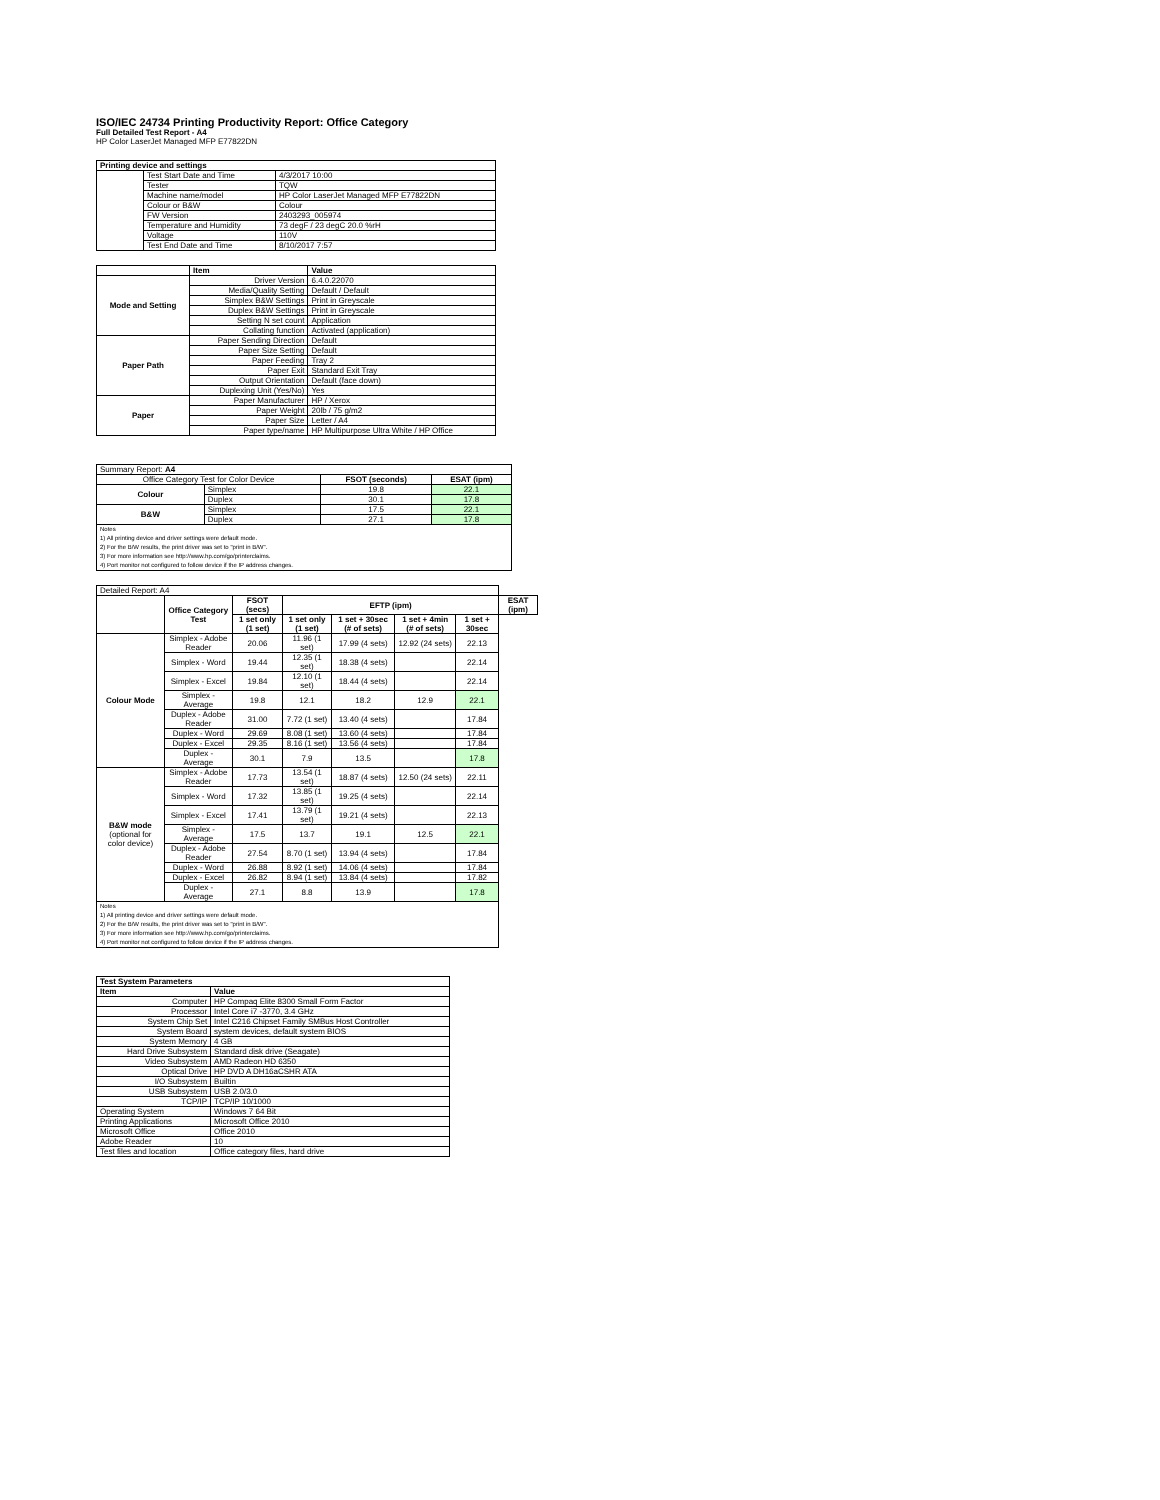ISO/IEC 24734 Printing Productivity Report: Office Category
Full Detailed Test Report - A4
HP Color LaserJet Managed MFP E77822DN
| Printing device and settings | | |
| --- | --- | --- |
| | Test Start Date and Time | 4/3/2017 10:00 |
| | Tester | TQW |
| | Machine name/model | HP Color LaserJet Managed MFP E77822DN |
| | Colour or B&W | Colour |
| | FW Version | 2403293_005974 |
| | Temperature and Humidity | 73 degF / 23 degC 20.0 %rH |
| | Voltage | 110V |
| | Test End Date and Time | 8/10/2017 7:57 |
| | Item | Value |
| --- | --- | --- |
| Mode and Setting | Driver Version | 6.4.0.22070 |
| | Media/Quality Setting | Default / Default |
| | Simplex B&W Settings | Print in Greyscale |
| | Duplex B&W Settings | Print in Greyscale |
| | Setting N set count | Application |
| | Collating function | Activated (application) |
| Paper Path | Paper Sending Direction | Default |
| | Paper Size Setting | Default |
| | Paper Feeding | Tray 2 |
| | Paper Exit | Standard Exit Tray |
| | Output Orientation | Default (face down) |
| | Duplexing Unit (Yes/No) | Yes |
| Paper | Paper Manufacturer | HP / Xerox |
| | Paper Weight | 20lb / 75 g/m2 |
| | Paper Size | Letter / A4 |
| | Paper type/name | HP Multipurpose Ultra White / HP Office |
| Summary Report: A4 | | | |
| Office Category Test for Color Device | | FSOT (seconds) | ESAT (ipm) |
| Colour | Simplex | 19.8 | 22.1 |
| | Duplex | 30.1 | 17.8 |
| B&W | Simplex | 17.5 | 22.1 |
| | Duplex | 27.1 | 17.8 |
| Notes 1) All printing device and driver settings were default mode. 2) For the B/W results, the print driver was set to "print in B/W". 3) For more information see http://www.hp.com/go/printerclaims. 4) Port monitor not configured to follow device if the IP address changes. | | | |
| Detailed Report: A4 | | | | | | | |
| | Office Category Test | FSOT (secs) | EFTP (ipm) | | | | ESAT (ipm) |
| | | 1 set only (1 set) | 1 set only (1 set) | 1 set + 30sec (# of sets) | 1 set + 4min (# of sets) | 1 set + 30sec | |
| Colour Mode | Simplex - Adobe Reader | 20.06 | 11.96 (1 set) | 17.99 (4 sets) | 12.92 (24 sets) | 22.13 | |
| | Simplex - Word | 19.44 | 12.35 (1 set) | 18.38 (4 sets) | | 22.14 | |
| | Simplex - Excel | 19.84 | 12.10 (1 set) | 18.44 (4 sets) | | 22.14 | |
| | Simplex - Average | 19.8 | 12.1 | 18.2 | 12.9 | 22.1 | |
| | Duplex - Adobe Reader | 31.00 | 7.72 (1 set) | 13.40 (4 sets) | | 17.84 | |
| | Duplex - Word | 29.69 | 8.08 (1 set) | 13.60 (4 sets) | | 17.84 | |
| | Duplex - Excel | 29.35 | 8.16 (1 set) | 13.56 (4 sets) | | 17.84 | |
| | Duplex - Average | 30.1 | 7.9 | 13.5 | | 17.8 | |
| B&W mode (optional for color device) | Simplex - Adobe Reader | 17.73 | 13.54 (1 set) | 18.87 (4 sets) | 12.50 (24 sets) | 22.11 | |
| | Simplex - Word | 17.32 | 13.85 (1 set) | 19.25 (4 sets) | | 22.14 | |
| | Simplex - Excel | 17.41 | 13.79 (1 set) | 19.21 (4 sets) | | 22.13 | |
| | Simplex - Average | 17.5 | 13.7 | 19.1 | 12.5 | 22.1 | |
| | Duplex - Adobe Reader | 27.54 | 8.70 (1 set) | 13.94 (4 sets) | | 17.84 | |
| | Duplex - Word | 26.88 | 8.92 (1 set) | 14.06 (4 sets) | | 17.84 | |
| | Duplex - Excel | 26.82 | 8.94 (1 set) | 13.84 (4 sets) | | 17.82 | |
| | Duplex - Average | 27.1 | 8.8 | 13.9 | | 17.8 | |
| Notes 1) All printing device and driver settings were default mode. 2) For the B/W results, the print driver was set to "print in B/W". 3) For more information see http://www.hp.com/go/printerclaims. 4) Port monitor not configured to follow device if the IP address changes. | | | | | | | |
| Test System Parameters | |
| --- | --- |
| Item | Value |
| Computer | HP Compaq Elite 8300 Small Form Factor |
| Processor | Intel Core i7 -3770, 3.4 GHz |
| System Chip Set | Intel C216 Chipset Family SMBus Host Controller |
| System Board | system devices, default system BIOS |
| System Memory | 4 GB |
| Hard Drive Subsystem | Standard disk drive (Seagate) |
| Video Subsystem | AMD Radeon HD 6350 |
| Optical Drive | HP DVD A DH16aCSHR ATA |
| I/O Subsystem | Builtin |
| USB Subsystem | USB 2.0/3.0 |
| TCP/IP | TCP/IP 10/1000 |
| Operating System | Windows 7 64 Bit |
| Printing Applications | Microsoft Office 2010 |
| Microsoft Office | Office 2010 |
| Adobe Reader | 10 |
| Test files and location | Office category files, hard drive |